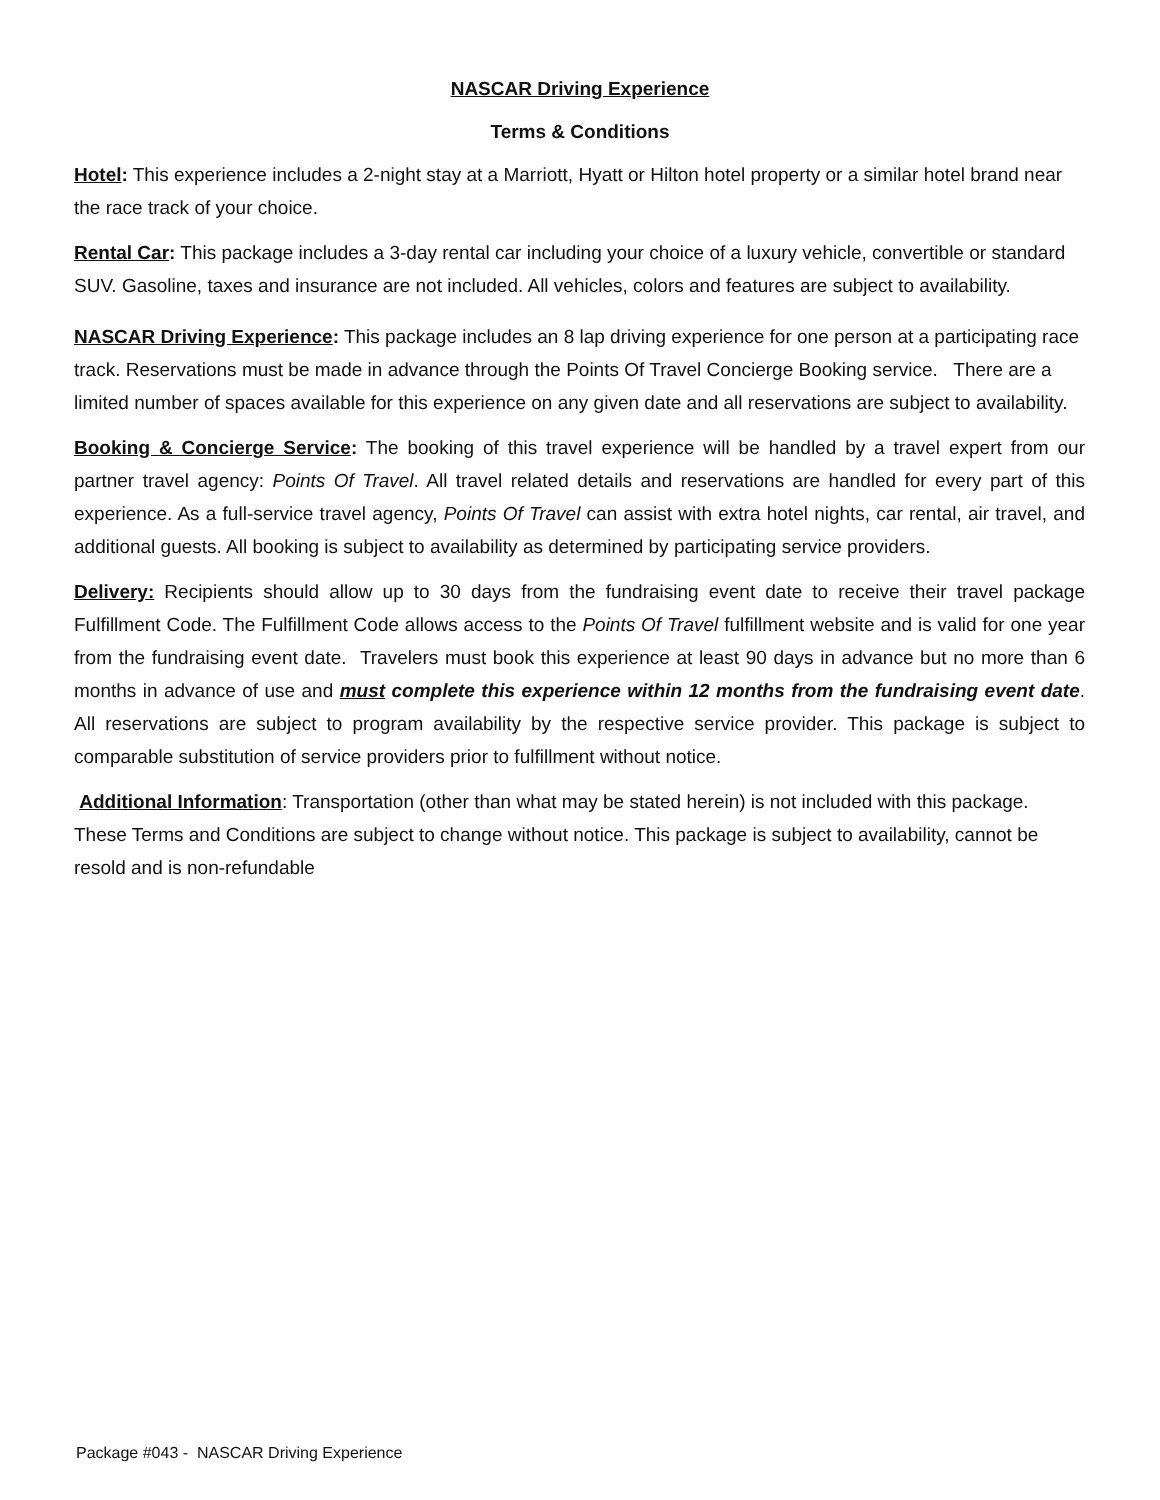NASCAR Driving Experience
Terms & Conditions
Hotel: This experience includes a 2-night stay at a Marriott, Hyatt or Hilton hotel property or a similar hotel brand near the race track of your choice.
Rental Car: This package includes a 3-day rental car including your choice of a luxury vehicle, convertible or standard SUV. Gasoline, taxes and insurance are not included. All vehicles, colors and features are subject to availability.
NASCAR Driving Experience: This package includes an 8 lap driving experience for one person at a participating race track. Reservations must be made in advance through the Points Of Travel Concierge Booking service. There are a limited number of spaces available for this experience on any given date and all reservations are subject to availability.
Booking & Concierge Service: The booking of this travel experience will be handled by a travel expert from our partner travel agency: Points Of Travel. All travel related details and reservations are handled for every part of this experience. As a full-service travel agency, Points Of Travel can assist with extra hotel nights, car rental, air travel, and additional guests. All booking is subject to availability as determined by participating service providers.
Delivery: Recipients should allow up to 30 days from the fundraising event date to receive their travel package Fulfillment Code. The Fulfillment Code allows access to the Points Of Travel fulfillment website and is valid for one year from the fundraising event date. Travelers must book this experience at least 90 days in advance but no more than 6 months in advance of use and must complete this experience within 12 months from the fundraising event date. All reservations are subject to program availability by the respective service provider. This package is subject to comparable substitution of service providers prior to fulfillment without notice.
Additional Information: Transportation (other than what may be stated herein) is not included with this package. These Terms and Conditions are subject to change without notice. This package is subject to availability, cannot be resold and is non-refundable
Package #043 - NASCAR Driving Experience